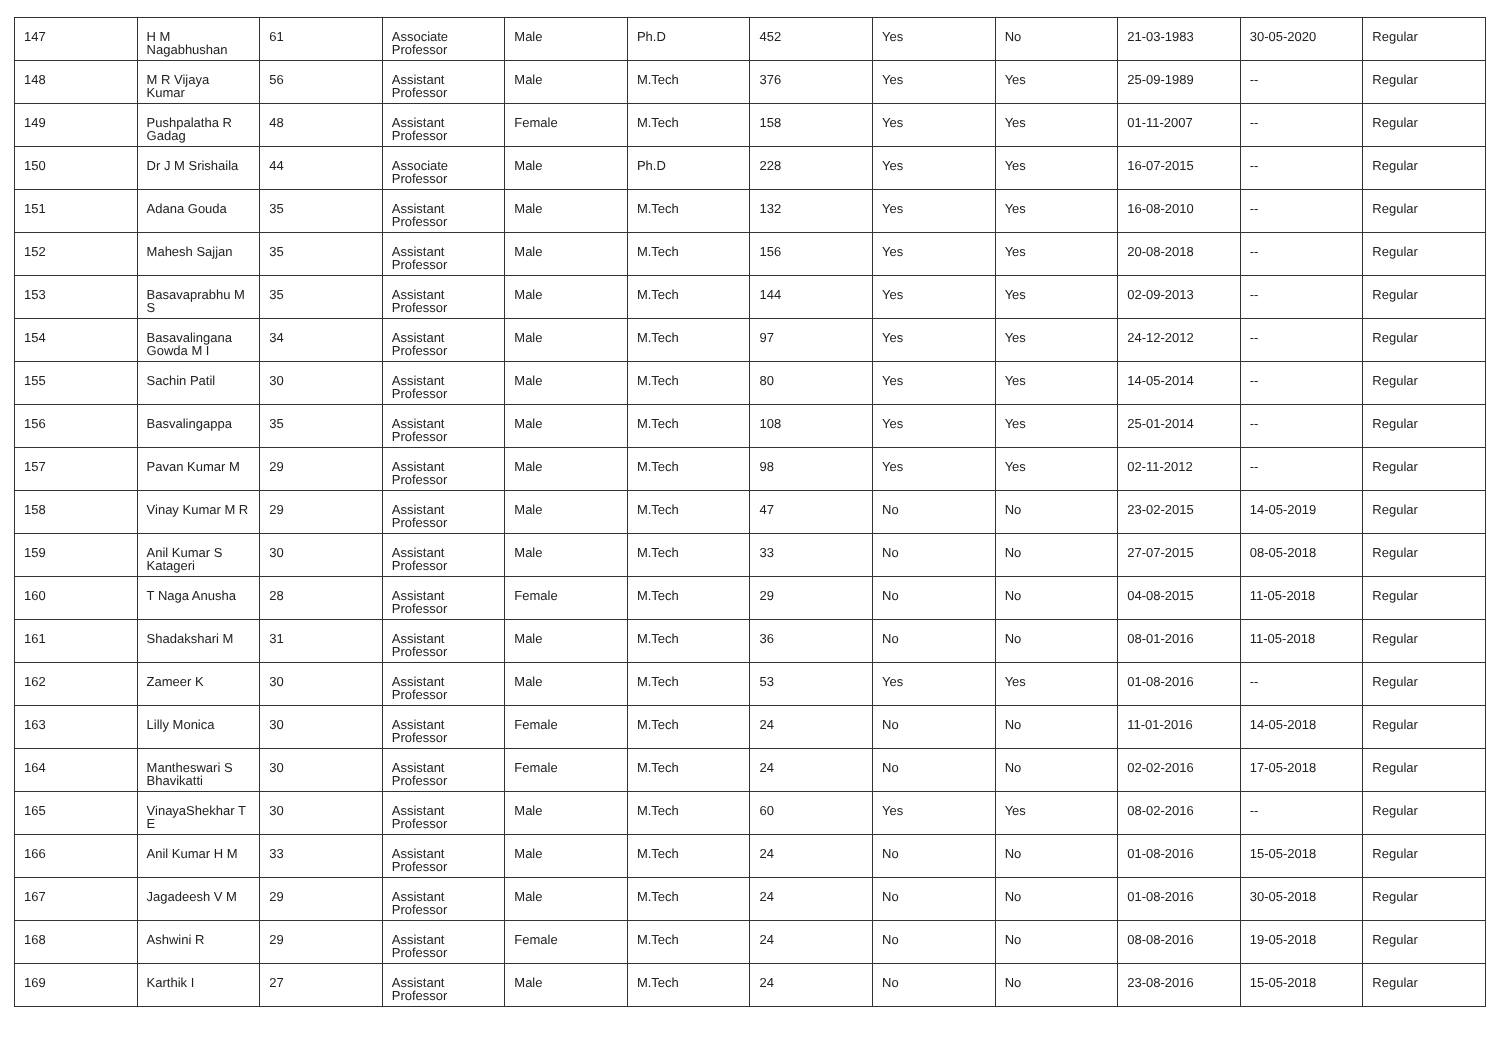| 147 | H M Nagabhushan | 61 | Associate Professor | Male | Ph.D | 452 | Yes | No | 21-03-1983 | 30-05-2020 | Regular |
| 148 | M R Vijaya Kumar | 56 | Assistant Professor | Male | M.Tech | 376 | Yes | Yes | 25-09-1989 | -- | Regular |
| 149 | Pushpalatha R Gadag | 48 | Assistant Professor | Female | M.Tech | 158 | Yes | Yes | 01-11-2007 | -- | Regular |
| 150 | Dr J M Srishaila | 44 | Associate Professor | Male | Ph.D | 228 | Yes | Yes | 16-07-2015 | -- | Regular |
| 151 | Adana Gouda | 35 | Assistant Professor | Male | M.Tech | 132 | Yes | Yes | 16-08-2010 | -- | Regular |
| 152 | Mahesh Sajjan | 35 | Assistant Professor | Male | M.Tech | 156 | Yes | Yes | 20-08-2018 | -- | Regular |
| 153 | Basavaprabhu M S | 35 | Assistant Professor | Male | M.Tech | 144 | Yes | Yes | 02-09-2013 | -- | Regular |
| 154 | Basavalingana Gowda M I | 34 | Assistant Professor | Male | M.Tech | 97 | Yes | Yes | 24-12-2012 | -- | Regular |
| 155 | Sachin Patil | 30 | Assistant Professor | Male | M.Tech | 80 | Yes | Yes | 14-05-2014 | -- | Regular |
| 156 | Basvalingappa | 35 | Assistant Professor | Male | M.Tech | 108 | Yes | Yes | 25-01-2014 | -- | Regular |
| 157 | Pavan Kumar M | 29 | Assistant Professor | Male | M.Tech | 98 | Yes | Yes | 02-11-2012 | -- | Regular |
| 158 | Vinay Kumar M R | 29 | Assistant Professor | Male | M.Tech | 47 | No | No | 23-02-2015 | 14-05-2019 | Regular |
| 159 | Anil Kumar S Katageri | 30 | Assistant Professor | Male | M.Tech | 33 | No | No | 27-07-2015 | 08-05-2018 | Regular |
| 160 | T Naga Anusha | 28 | Assistant Professor | Female | M.Tech | 29 | No | No | 04-08-2015 | 11-05-2018 | Regular |
| 161 | Shadakshari M | 31 | Assistant Professor | Male | M.Tech | 36 | No | No | 08-01-2016 | 11-05-2018 | Regular |
| 162 | Zameer K | 30 | Assistant Professor | Male | M.Tech | 53 | Yes | Yes | 01-08-2016 | -- | Regular |
| 163 | Lilly Monica | 30 | Assistant Professor | Female | M.Tech | 24 | No | No | 11-01-2016 | 14-05-2018 | Regular |
| 164 | Mantheswari S Bhavikatti | 30 | Assistant Professor | Female | M.Tech | 24 | No | No | 02-02-2016 | 17-05-2018 | Regular |
| 165 | VinayaShekhar T E | 30 | Assistant Professor | Male | M.Tech | 60 | Yes | Yes | 08-02-2016 | -- | Regular |
| 166 | Anil Kumar H M | 33 | Assistant Professor | Male | M.Tech | 24 | No | No | 01-08-2016 | 15-05-2018 | Regular |
| 167 | Jagadeesh V M | 29 | Assistant Professor | Male | M.Tech | 24 | No | No | 01-08-2016 | 30-05-2018 | Regular |
| 168 | Ashwini R | 29 | Assistant Professor | Female | M.Tech | 24 | No | No | 08-08-2016 | 19-05-2018 | Regular |
| 169 | Karthik I | 27 | Assistant Professor | Male | M.Tech | 24 | No | No | 23-08-2016 | 15-05-2018 | Regular |